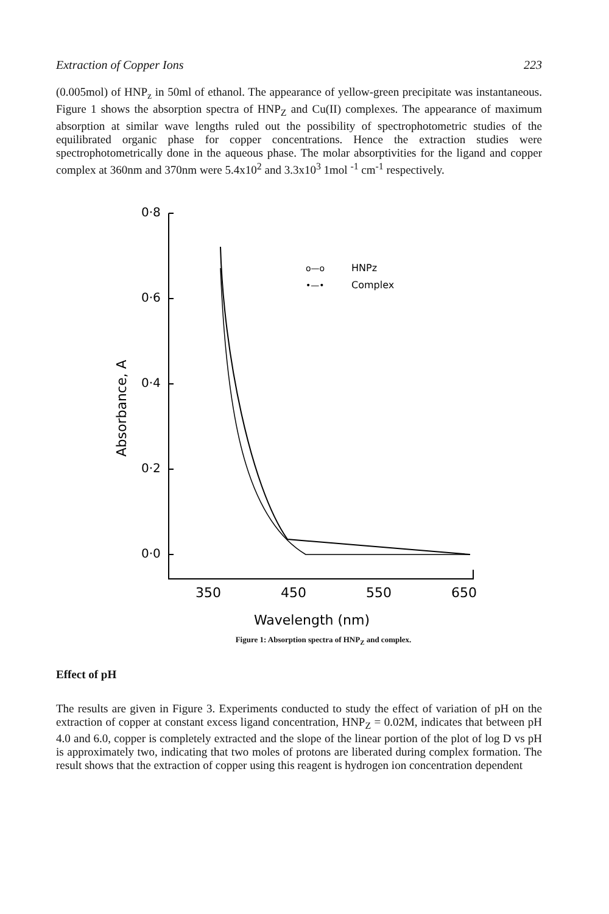Extraction of Copper Ions 223
(0.005mol) of HNP<sub>z</sub> in 50ml of ethanol. The appearance of yellow-green precipitate was instantaneous. Figure 1 shows the absorption spectra of HNP<sub>Z</sub> and Cu(II) complexes. The appearance of maximum absorption at similar wave lengths ruled out the possibility of spectrophotometric studies of the equilibrated organic phase for copper concentrations. Hence the extraction studies were spectrophotometrically done in the aqueous phase. The molar absorptivities for the ligand and copper complex at 360nm and 370nm were 5.4x10<sup>2</sup> and 3.3x10<sup>3</sup> 1mol <sup>-1</sup> cm<sup>-1</sup> respectively.
0·8
0·6
0·4
0·2
0·0
Absorbance, A
350
450
550
650
Wavelength (nm)
o—o
HNPz
•—•
Complex
Figure 1: Absorption spectra of HNP<sub>Z</sub> and complex.
Effect of pH
The results are given in Figure 3. Experiments conducted to study the effect of variation of pH on the extraction of copper at constant excess ligand concentration, HNP<sub>Z</sub> = 0.02M, indicates that between pH 4.0 and 6.0, copper is completely extracted and the slope of the linear portion of the plot of log D vs pH is approximately two, indicating that two moles of protons are liberated during complex formation. The result shows that the extraction of copper using this reagent is hydrogen ion concentration dependent